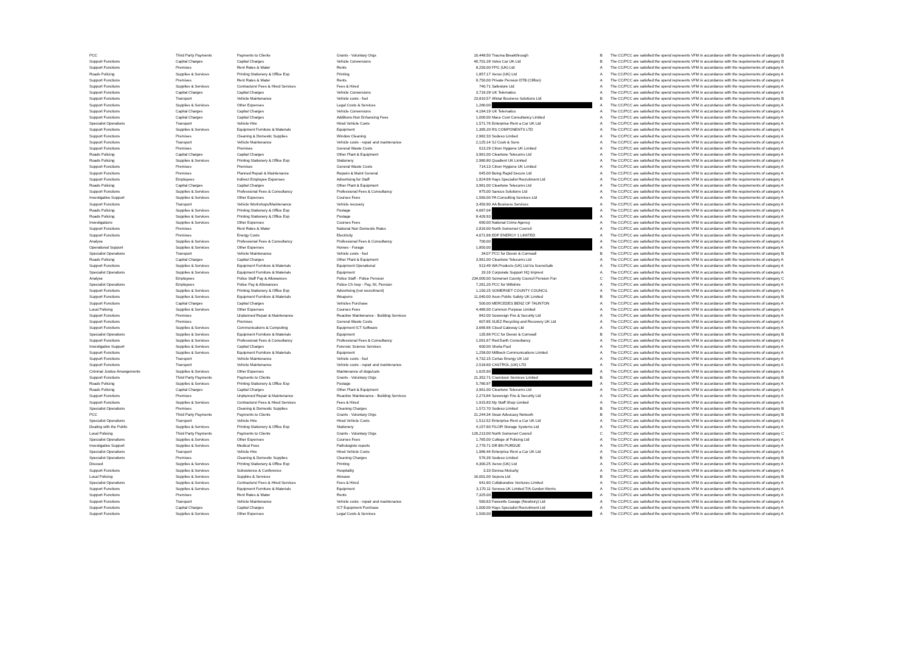| PCC | Third Party Payments | Payments to Clients | Grants - Voluntary Orgs | 10,448.50 | Trauma Breakthrough | B | The CC/PCC are satisfied the spend represents VFM in accordance with the requirements of category B |
| Support Functions | Capital Charges | Capital Charges | Vehicle Conversions | 40,701.28 | Volvo Car UK Ltd | B | The CC/PCC are satisfied the spend represents VFM in accordance with the requirements of category B |
| Support Functions | Premises | Rent Rates & Water | Rents | 8,250.00 | FPG (UK) Ltd | A | The CC/PCC are satisfied the spend represents VFM in accordance with the requirements of category A |
| Roads Policing | Supplies & Services | Printing Stationery & Office Exp | Printing | 1,857.17 | Xerox (UK) Ltd | A | The CC/PCC are satisfied the spend represents VFM in accordance with the requirements of category A |
| Support Functions | Premises | Rent Rates & Water | Rents | 8,750.00 | Private Pension DTB (Clifton) | A | The CC/PCC are satisfied the spend represents VFM in accordance with the requirements of category A |
| Support Functions | Supplies & Services | Contractors/ Fees & Hired Services | Fees & Hired | 740.71 | Safestore Ltd | A | The CC/PCC are satisfied the spend represents VFM in accordance with the requirements of category A |
| Support Functions | Capital Charges | Capital Charges | Vehicle Conversions | 3,719.28 | UK Telematics | A | The CC/PCC are satisfied the spend represents VFM in accordance with the requirements of category A |
| Support Functions | Transport | Vehicle Maintenance | Vehicle costs - fuel | 23,810.57 | Allstar Business Solutions Ltd | B | The CC/PCC are satisfied the spend represents VFM in accordance with the requirements of category B |
| Support Functions | Supplies & Services | Other Expenses | Legal Costs & Services | 1,280.00 | | A | The CC/PCC are satisfied the spend represents VFM in accordance with the requirements of category A |
| Support Functions | Capital Charges | Capital Charges | Vehicle Conversions | 4,184.19 | UK Telematics | A | The CC/PCC are satisfied the spend represents VFM in accordance with the requirements of category A |
| Support Functions | Capital Charges | Capital Charges | Additions:Non Enhancing Fees | 1,000.00 | Mace Cost Consultancy Limited | A | The CC/PCC are satisfied the spend represents VFM in accordance with the requirements of category A |
| Specialist Operations | Transport | Vehicle Hire | Hired Vehicle Costs | 1,571.76 | Enterprise Rent a Car UK Ltd | A | The CC/PCC are satisfied the spend represents VFM in accordance with the requirements of category A |
| Support Functions | Supplies & Services | Equipment Furniture & Materials | Equipment | 1,395.20 | RS COMPONENTS LTD | A | The CC/PCC are satisfied the spend represents VFM in accordance with the requirements of category A |
| Support Functions | Premises | Cleaning & Domestic Supplies | Window Cleaning | 2,982.33 | Sodexo Limited | A | The CC/PCC are satisfied the spend represents VFM in accordance with the requirements of category A |
| Support Functions | Transport | Vehicle Maintenance | Vehicle costs - repair and maintenance | 2,125.14 | SJ Cook & Sons | A | The CC/PCC are satisfied the spend represents VFM in accordance with the requirements of category A |
| Support Functions | Premises | Premises | General Waste Costs | 613.29 | Citron Hygiene UK Limited | A | The CC/PCC are satisfied the spend represents VFM in accordance with the requirements of category A |
| Roads Policing | Capital Charges | Capital Charges | Other Plant & Equipment | 3,961.00 | Cleartone Telecoms Ltd | A | The CC/PCC are satisfied the spend represents VFM in accordance with the requirements of category A |
| Roads Policing | Supplies & Services | Printing Stationery & Office Exp | Stationery | 2,980.80 | Quadient UK Limited | A | The CC/PCC are satisfied the spend represents VFM in accordance with the requirements of category A |
| Support Functions | Premises | Premises | General Waste Costs | 714.13 | Citron Hygiene UK Limited | A | The CC/PCC are satisfied the spend represents VFM in accordance with the requirements of category A |
| Support Functions | Premises | Planned Repair & Maintenance | Repairs & Maint General | 645.00 | Boing Rapid Secure Ltd | A | The CC/PCC are satisfied the spend represents VFM in accordance with the requirements of category A |
| Support Functions | Employees | Indirect Employee Expenses | Advertising for Staff | 1,824.69 | Hays Specialist Recruitment Ltd | A | The CC/PCC are satisfied the spend represents VFM in accordance with the requirements of category A |
| Roads Policing | Capital Charges | Capital Charges | Other Plant & Equipment | 3,961.00 | Cleartone Telecoms Ltd | A | The CC/PCC are satisfied the spend represents VFM in accordance with the requirements of category A |
| Support Functions | Supplies & Services | Professional Fees & Consultancy | Professional Fees & Consultancy | 875.00 | Sancus Solutions Ltd | A | The CC/PCC are satisfied the spend represents VFM in accordance with the requirements of category A |
| Investigative Support | Supplies & Services | Other Expenses | Courses Fees | 1,560.00 | PA Consulting Services Ltd | A | The CC/PCC are satisfied the spend represents VFM in accordance with the requirements of category A |
| Support Functions | Transport | Vehicle Workshops/Maintenance | Vehicle recovery | 3,450.90 | AA Business Services | A | The CC/PCC are satisfied the spend represents VFM in accordance with the requirements of category A |
| Roads Policing | Supplies & Services | Printing Stationery & Office Exp | Postage | 4,687.04 | | A | The CC/PCC are satisfied the spend represents VFM in accordance with the requirements of category A |
| Roads Policing | Supplies & Services | Printing Stationery & Office Exp | Postage | 8,426.93 | | A | The CC/PCC are satisfied the spend represents VFM in accordance with the requirements of category A |
| Investigations | Supplies & Services | Other Expenses | Courses Fees | 690.00 | National Crime Agency | A | The CC/PCC are satisfied the spend represents VFM in accordance with the requirements of category A |
| Support Functions | Premises | Rent Rates & Water | National Non Domestic Rates | 2,816.00 | North Somerset Council | A | The CC/PCC are satisfied the spend represents VFM in accordance with the requirements of category A |
| Support Functions | Premises | Energy Costs | Electricity | 4,671.99 | EDF ENERGY 1 LIMITED | A | The CC/PCC are satisfied the spend represents VFM in accordance with the requirements of category A |
| Analyse | Supplies & Services | Professional Fees & Consultancy | Professional Fees & Consultancy | 700.00 | | A | The CC/PCC are satisfied the spend represents VFM in accordance with the requirements of category A |
| Operational Support | Supplies & Services | Other Expenses | Horses - Forage | 1,850.00 | | A | The CC/PCC are satisfied the spend represents VFM in accordance with the requirements of category A |
| Specialist Operations | Transport | Vehicle Maintenance | Vehicle costs - fuel | 34.07 | PCC for Devon & Cornwall | B | The CC/PCC are satisfied the spend represents VFM in accordance with the requirements of category B |
| Roads Policing | Capital Charges | Capital Charges | Other Plant & Equipment | 3,961.00 | Cleartone Telecoms Ltd | A | The CC/PCC are satisfied the spend represents VFM in accordance with the requirements of category A |
| Support Functions | Supplies & Services | Equipment Furniture & Materials | Equipment Operational | 913.49 | WA Products (UK) Ltd t/a SceneSafe | A | The CC/PCC are satisfied the spend represents VFM in accordance with the requirements of category A |
| Specialist Operations | Supplies & Services | Equipment Furniture & Materials | Equipment | 19.16 | Corporate Support HQ Imprest | A | The CC/PCC are satisfied the spend represents VFM in accordance with the requirements of category A |
| Analyse | Employees | Police Staff Pay & Allowances | Police Staff - Police Pension | 234,000.00 | Somerset County Council Pension Fun | C | The CC/PCC are satisfied the spend represents VFM in accordance with the requirements of category C |
| Specialist Operations | Employees | Police Pay & Allowances | Police Ch Insp - Pay, NI, Pension | 7,261.20 | PCC for Wiltshire | A | The CC/PCC are satisfied the spend represents VFM in accordance with the requirements of category A |
| Support Functions | Supplies & Services | Printing Stationery & Office Exp | Advertising (not recruitment) | 1,150.25 | SOMERSET COUNTY COUNCIL | A | The CC/PCC are satisfied the spend represents VFM in accordance with the requirements of category A |
| Support Functions | Supplies & Services | Equipment Furniture & Materials | Weapons | 11,040.00 | Axon Public Safety UK Limited | B | The CC/PCC are satisfied the spend represents VFM in accordance with the requirements of category B |
| Support Functions | Capital Charges | Capital Charges | Vehicles Purchase | 500.00 | MERCEDES BENZ OF TAUNTON | A | The CC/PCC are satisfied the spend represents VFM in accordance with the requirements of category A |
| Local Policing | Supplies & Services | Other Expenses | Courses Fees | 4,480.00 | Common Purpose Limited | A | The CC/PCC are satisfied the spend represents VFM in accordance with the requirements of category A |
| Support Functions | Premises | Unplanned Repair & Maintenance | Reactive Maintenance - Building Services | 842.00 | Sovereign Fire & Security Ltd | A | The CC/PCC are satisfied the spend represents VFM in accordance with the requirements of category A |
| Support Functions | Premises | Premises | General Waste Costs | 607.85 | SUEZ Recycling and Recovery UK Ltd | A | The CC/PCC are satisfied the spend represents VFM in accordance with the requirements of category A |
| Support Functions | Supplies & Services | Communications & Computing | Equipment ICT Software | 3,666.66 | Cloud Gateway Ltd | A | The CC/PCC are satisfied the spend represents VFM in accordance with the requirements of category A |
| Specialist Operations | Supplies & Services | Equipment Furniture & Materials | Equipment | 135.98 | PCC for Devon & Cornwall | B | The CC/PCC are satisfied the spend represents VFM in accordance with the requirements of category B |
| Support Functions | Supplies & Services | Professional Fees & Consultancy | Professional Fees & Consultancy | 1,091.67 | Red Earth Consultancy | A | The CC/PCC are satisfied the spend represents VFM in accordance with the requirements of category A |
| Investigative Support | Supplies & Services | Capital Charges | Forensic Science Services | 600.00 | Sheila Paul | A | The CC/PCC are satisfied the spend represents VFM in accordance with the requirements of category A |
| Support Functions | Supplies & Services | Equipment Furniture & Materials | Equipment | 1,258.00 | Millbeck Communications Limited | A | The CC/PCC are satisfied the spend represents VFM in accordance with the requirements of category A |
| Support Functions | Transport | Vehicle Maintenance | Vehicle costs - fuel | 4,732.15 | Certas Energy UK Ltd | A | The CC/PCC are satisfied the spend represents VFM in accordance with the requirements of category A |
| Support Functions | Transport | Vehicle Maintenance | Vehicle costs - repair and maintenance | 2,518.60 | CASTROL (UK) LTD | A | The CC/PCC are satisfied the spend represents VFM in accordance with the requirements of category A |
| Criminal Justice Arrangements | Supplies & Services | Other Expenses | Maintenance of dogs/cats | 1,625.90 | | A | The CC/PCC are satisfied the spend represents VFM in accordance with the requirements of category A |
| Support Functions | Third Party Payments | Payments to Clients | Grants - Voluntary Orgs | 21,352.71 | Cranstoun Services Limited | B | The CC/PCC are satisfied the spend represents VFM in accordance with the requirements of category B |
| Roads Policing | Supplies & Services | Printing Stationery & Office Exp | Postage | 5,780.97 | | A | The CC/PCC are satisfied the spend represents VFM in accordance with the requirements of category A |
| Roads Policing | Capital Charges | Capital Charges | Other Plant & Equipment | 3,961.00 | Cleartone Telecoms Ltd | A | The CC/PCC are satisfied the spend represents VFM in accordance with the requirements of category A |
| Support Functions | Premises | Unplanned Repair & Maintenance | Reactive Maintenance - Building Services | 2,273.84 | Sovereign Fire & Security Ltd | A | The CC/PCC are satisfied the spend represents VFM in accordance with the requirements of category A |
| Support Functions | Supplies & Services | Contractors/ Fees & Hired Services | Fees & Hired | 1,915.83 | My Staff Shop Limited | A | The CC/PCC are satisfied the spend represents VFM in accordance with the requirements of category A |
| Specialist Operations | Premises | Cleaning & Domestic Supplies | Cleaning Charges | 1,572.70 | Sodexo Limited | B | The CC/PCC are satisfied the spend represents VFM in accordance with the requirements of category B |
| PCC | Third Party Payments | Payments to Clients | Grants - Voluntary Orgs | 21,244.34 | Swan Advocacy Network | B | The CC/PCC are satisfied the spend represents VFM in accordance with the requirements of category B |
| Specialist Operations | Transport | Vehicle Hire | Hired Vehicle Costs | 1,512.52 | Enterprise Rent a Car UK Ltd | A | The CC/PCC are satisfied the spend represents VFM in accordance with the requirements of category A |
| Dealing with the Public | Supplies & Services | Printing Stationery & Office Exp | Stationery | 4,157.60 | FILOR Storage Systems Ltd | A | The CC/PCC are satisfied the spend represents VFM in accordance with the requirements of category A |
| Local Policing | Third Party Payments | Payments to Clients | Grants - Voluntary Orgs | 126,213.00 | North Somerset Council | C | The CC/PCC are satisfied the spend represents VFM in accordance with the requirements of category C |
| Specialist Operations | Supplies & Services | Other Expenses | Courses Fees | 1,765.00 | College of Policing Ltd | A | The CC/PCC are satisfied the spend represents VFM in accordance with the requirements of category A |
| Investigative Support | Supplies & Services | Medical Fees | Pathologists reports | 2,779.71 | DR BN PURDUE | A | The CC/PCC are satisfied the spend represents VFM in accordance with the requirements of category A |
| Specialist Operations | Transport | Vehicle Hire | Hired Vehicle Costs | 1,986.44 | Enterprise Rent a Car UK Ltd | A | The CC/PCC are satisfied the spend represents VFM in accordance with the requirements of category A |
| Specialist Operations | Premises | Cleaning & Domestic Supplies | Cleaning Charges | 576.39 | Sodexo Limited | B | The CC/PCC are satisfied the spend represents VFM in accordance with the requirements of category B |
| Disused | Supplies & Services | Printing Stationery & Office Exp | Printing | 4,300.25 | Xerox (UK) Ltd | A | The CC/PCC are satisfied the spend represents VFM in accordance with the requirements of category A |
| Support Functions | Supplies & Services | Subsistence & Conference | Hospitality | 3.33 | Denisa Mulcahy | A | The CC/PCC are satisfied the spend represents VFM in accordance with the requirements of category A |
| Local Policing | Supplies & Services | Supplies & Services | Airwave | 16,001.00 | Sepura Ltd | B | The CC/PCC are satisfied the spend represents VFM in accordance with the requirements of category B |
| Specialist Operations | Supplies & Services | Contractors/ Fees & Hired Services | Fees & Hired | 641.60 | Collaborative Ventures Limited | A | The CC/PCC are satisfied the spend represents VFM in accordance with the requirements of category A |
| Support Functions | Supplies & Services | Equipment Furniture & Materials | Equipment | 3,170.11 | Sonova UK Limited T/A Gordon Morris | A | The CC/PCC are satisfied the spend represents VFM in accordance with the requirements of category A |
| Support Functions | Premises | Rent Rates & Water | Rents | 7,325.00 | | A | The CC/PCC are satisfied the spend represents VFM in accordance with the requirements of category A |
| Support Functions | Transport | Vehicle Maintenance | Vehicle costs - repair and maintenance | 560.63 | Fawcetts Garage (Newbury) Ltd | A | The CC/PCC are satisfied the spend represents VFM in accordance with the requirements of category A |
| Support Functions | Capital Charges | Capital Charges | ICT Equipment Purchase | 1,000.00 | Hays Specialist Recruitment Ltd | A | The CC/PCC are satisfied the spend represents VFM in accordance with the requirements of category A |
| Support Functions | Supplies & Services | Other Expenses | Legal Costs & Services | 1,500.00 | | A | The CC/PCC are satisfied the spend represents VFM in accordance with the requirements of category A |